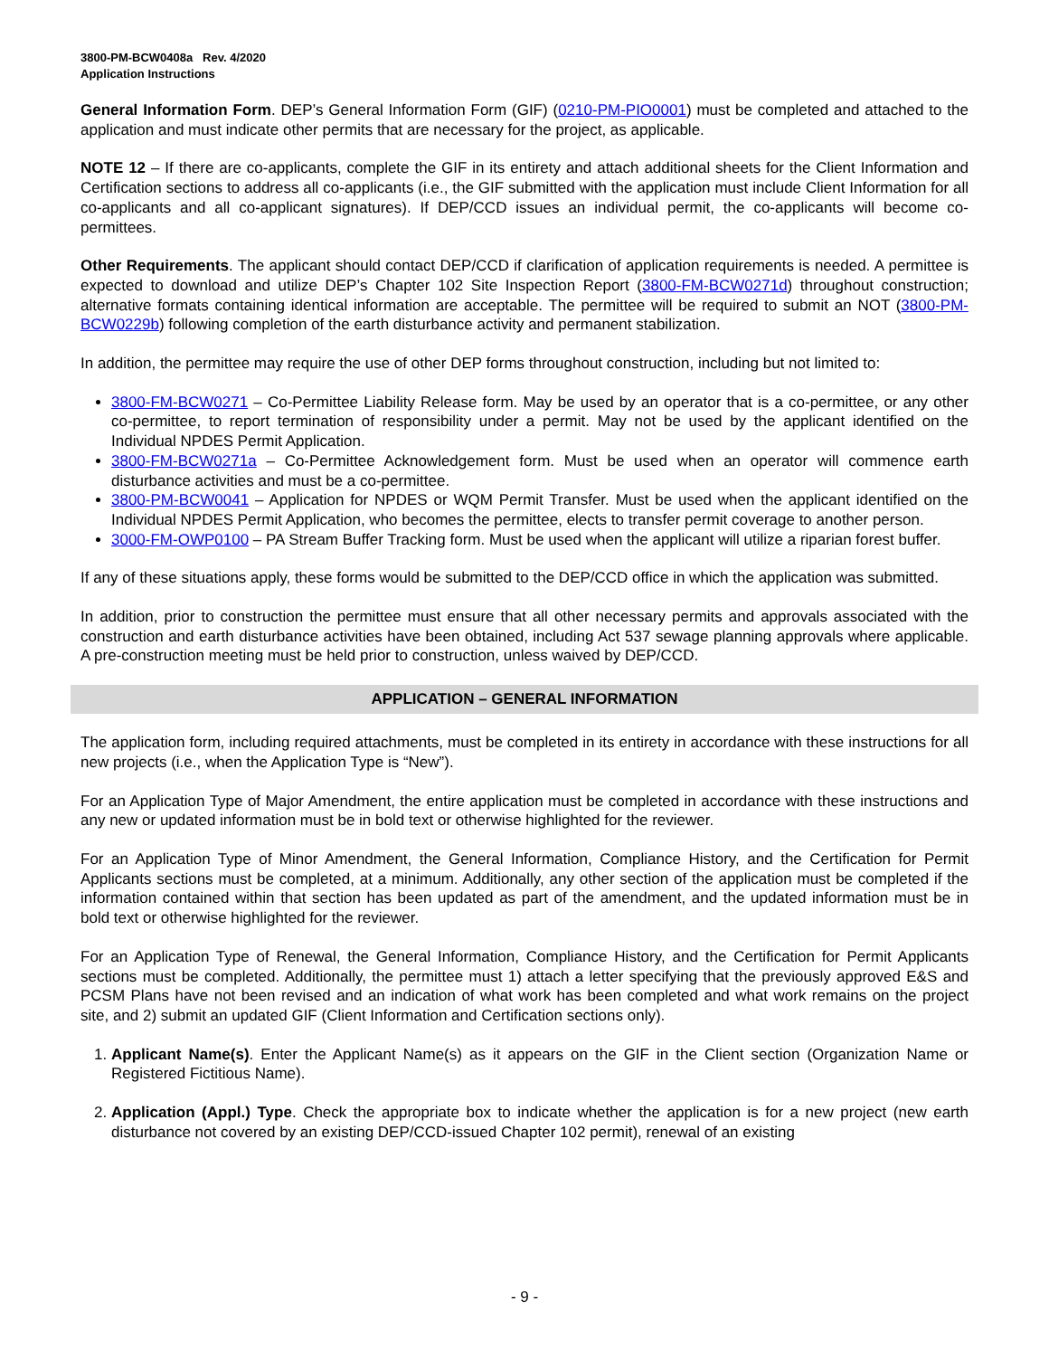3800-PM-BCW0408a Rev. 4/2020
Application Instructions
General Information Form. DEP’s General Information Form (GIF) (0210-PM-PIO0001) must be completed and attached to the application and must indicate other permits that are necessary for the project, as applicable.
NOTE 12 – If there are co-applicants, complete the GIF in its entirety and attach additional sheets for the Client Information and Certification sections to address all co-applicants (i.e., the GIF submitted with the application must include Client Information for all co-applicants and all co-applicant signatures). If DEP/CCD issues an individual permit, the co-applicants will become co-permittees.
Other Requirements. The applicant should contact DEP/CCD if clarification of application requirements is needed. A permittee is expected to download and utilize DEP’s Chapter 102 Site Inspection Report (3800-FM-BCW0271d) throughout construction; alternative formats containing identical information are acceptable. The permittee will be required to submit an NOT (3800-PM-BCW0229b) following completion of the earth disturbance activity and permanent stabilization.
In addition, the permittee may require the use of other DEP forms throughout construction, including but not limited to:
3800-FM-BCW0271 – Co-Permittee Liability Release form. May be used by an operator that is a co-permittee, or any other co-permittee, to report termination of responsibility under a permit. May not be used by the applicant identified on the Individual NPDES Permit Application.
3800-FM-BCW0271a – Co-Permittee Acknowledgement form. Must be used when an operator will commence earth disturbance activities and must be a co-permittee.
3800-PM-BCW0041 – Application for NPDES or WQM Permit Transfer. Must be used when the applicant identified on the Individual NPDES Permit Application, who becomes the permittee, elects to transfer permit coverage to another person.
3000-FM-OWP0100 – PA Stream Buffer Tracking form. Must be used when the applicant will utilize a riparian forest buffer.
If any of these situations apply, these forms would be submitted to the DEP/CCD office in which the application was submitted.
In addition, prior to construction the permittee must ensure that all other necessary permits and approvals associated with the construction and earth disturbance activities have been obtained, including Act 537 sewage planning approvals where applicable. A pre-construction meeting must be held prior to construction, unless waived by DEP/CCD.
APPLICATION – GENERAL INFORMATION
The application form, including required attachments, must be completed in its entirety in accordance with these instructions for all new projects (i.e., when the Application Type is “New”).
For an Application Type of Major Amendment, the entire application must be completed in accordance with these instructions and any new or updated information must be in bold text or otherwise highlighted for the reviewer.
For an Application Type of Minor Amendment, the General Information, Compliance History, and the Certification for Permit Applicants sections must be completed, at a minimum. Additionally, any other section of the application must be completed if the information contained within that section has been updated as part of the amendment, and the updated information must be in bold text or otherwise highlighted for the reviewer.
For an Application Type of Renewal, the General Information, Compliance History, and the Certification for Permit Applicants sections must be completed. Additionally, the permittee must 1) attach a letter specifying that the previously approved E&S and PCSM Plans have not been revised and an indication of what work has been completed and what work remains on the project site, and 2) submit an updated GIF (Client Information and Certification sections only).
1. Applicant Name(s). Enter the Applicant Name(s) as it appears on the GIF in the Client section (Organization Name or Registered Fictitious Name).
2. Application (Appl.) Type. Check the appropriate box to indicate whether the application is for a new project (new earth disturbance not covered by an existing DEP/CCD-issued Chapter 102 permit), renewal of an existing
- 9 -